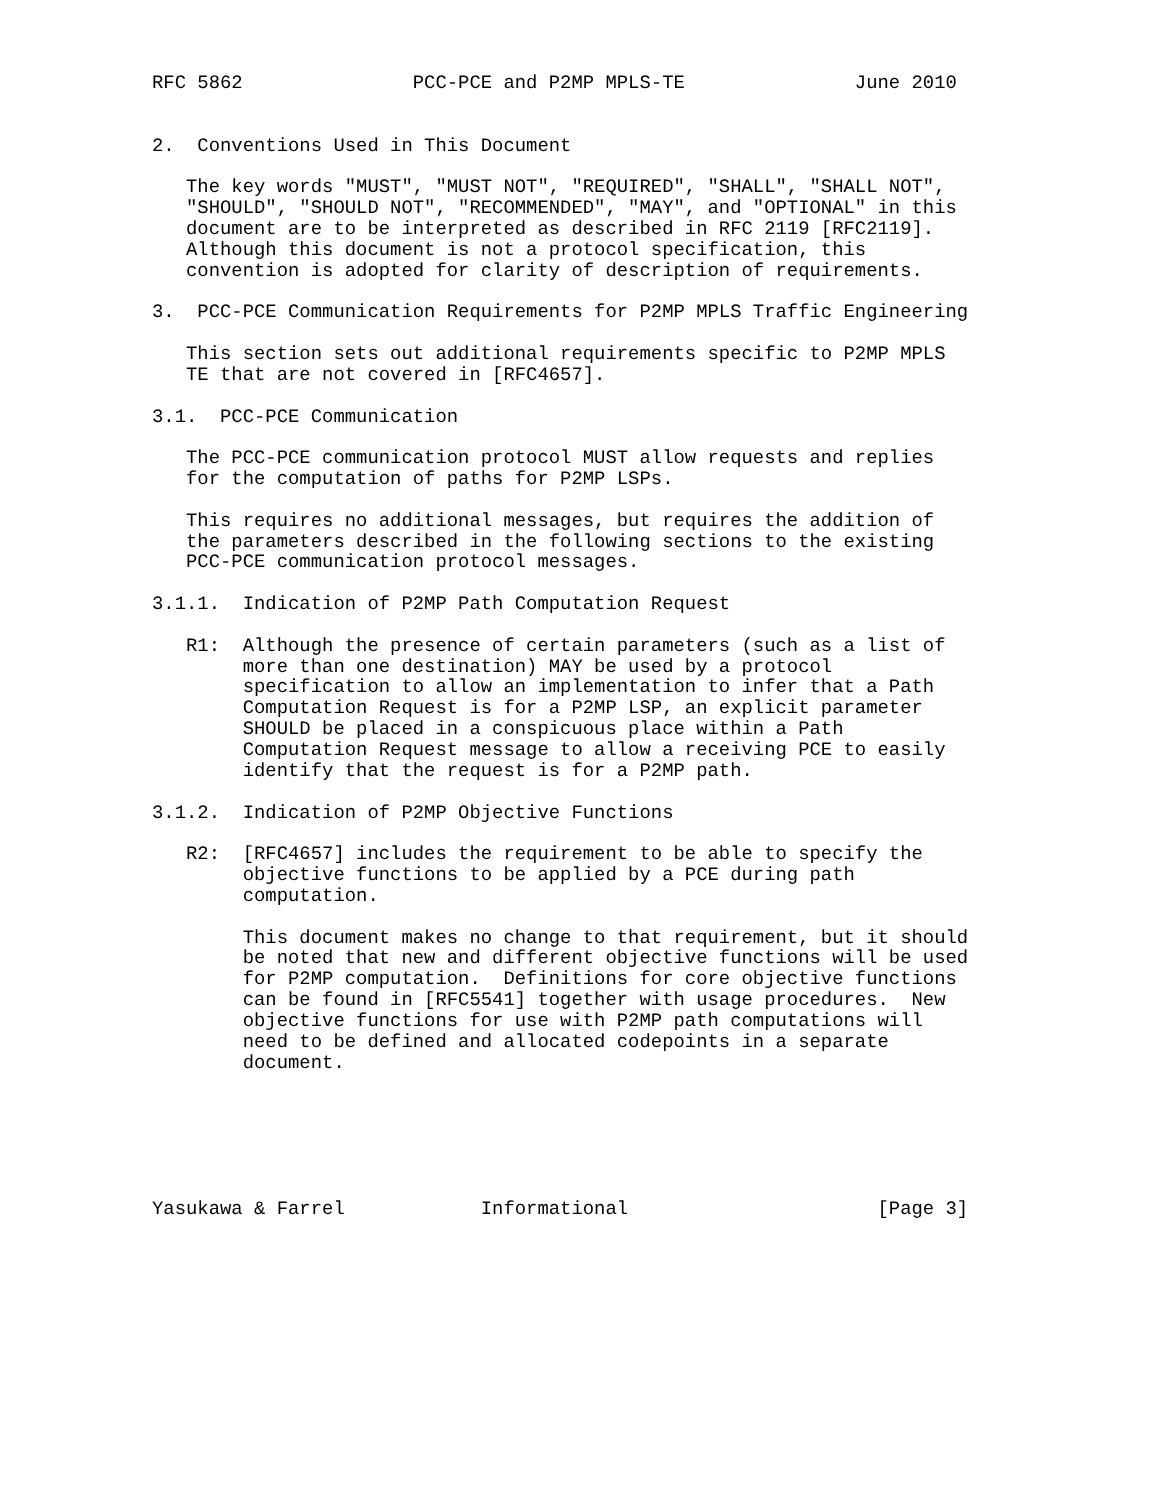RFC 5862               PCC-PCE and P2MP MPLS-TE               June 2010


2.  Conventions Used in This Document

   The key words "MUST", "MUST NOT", "REQUIRED", "SHALL", "SHALL NOT",
   "SHOULD", "SHOULD NOT", "RECOMMENDED", "MAY", and "OPTIONAL" in this
   document are to be interpreted as described in RFC 2119 [RFC2119].
   Although this document is not a protocol specification, this
   convention is adopted for clarity of description of requirements.

3.  PCC-PCE Communication Requirements for P2MP MPLS Traffic Engineering

   This section sets out additional requirements specific to P2MP MPLS
   TE that are not covered in [RFC4657].

3.1.  PCC-PCE Communication

   The PCC-PCE communication protocol MUST allow requests and replies
   for the computation of paths for P2MP LSPs.

   This requires no additional messages, but requires the addition of
   the parameters described in the following sections to the existing
   PCC-PCE communication protocol messages.

3.1.1.  Indication of P2MP Path Computation Request

   R1:  Although the presence of certain parameters (such as a list of
        more than one destination) MAY be used by a protocol
        specification to allow an implementation to infer that a Path
        Computation Request is for a P2MP LSP, an explicit parameter
        SHOULD be placed in a conspicuous place within a Path
        Computation Request message to allow a receiving PCE to easily
        identify that the request is for a P2MP path.

3.1.2.  Indication of P2MP Objective Functions

   R2:  [RFC4657] includes the requirement to be able to specify the
        objective functions to be applied by a PCE during path
        computation.

        This document makes no change to that requirement, but it should
        be noted that new and different objective functions will be used
        for P2MP computation.  Definitions for core objective functions
        can be found in [RFC5541] together with usage procedures.  New
        objective functions for use with P2MP path computations will
        need to be defined and allocated codepoints in a separate
        document.






Yasukawa & Farrel            Informational                      [Page 3]